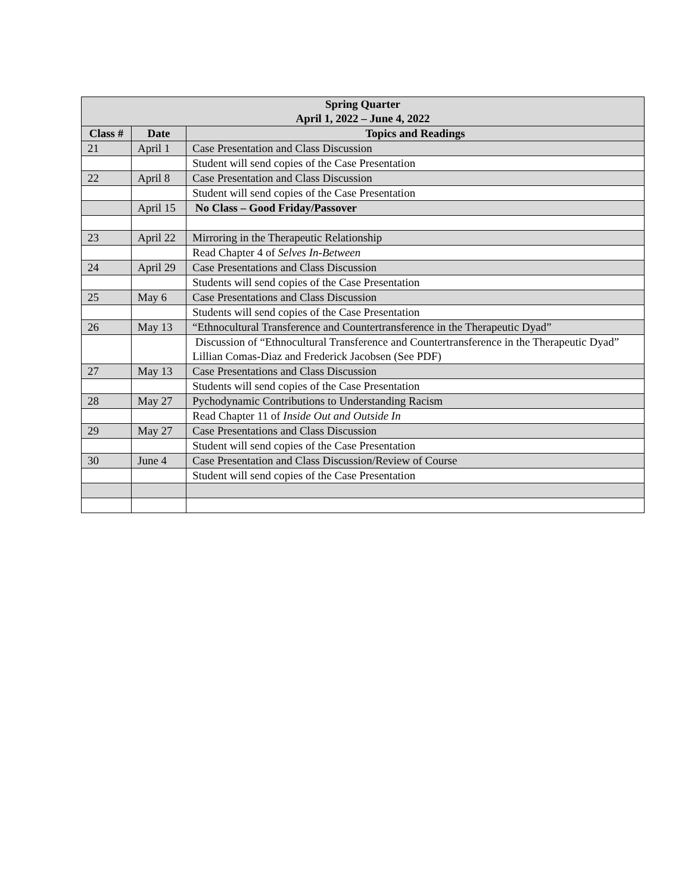| Spring Quarter April 1, 2022 – June 4, 2022 | | |
| --- | --- | --- |
| Class # | Date | Topics and Readings |
| 21 | April 1 | Case Presentation and Class Discussion |
| | | Student will send copies of the Case Presentation |
| 22 | April 8 | Case Presentation and Class Discussion |
| | | Student will send copies of the Case Presentation |
| | April 15 | No Class – Good Friday/Passover |
| 23 | April 22 | Mirroring in the Therapeutic Relationship |
| | | Read Chapter 4 of Selves In-Between |
| 24 | April 29 | Case Presentations and Class Discussion |
| | | Students will send copies of the Case Presentation |
| 25 | May 6 | Case Presentations and Class Discussion |
| | | Students will send copies of the Case Presentation |
| 26 | May 13 | “Ethnocultural Transference and Countertransference in the Therapeutic Dyad” |
| | | Discussion of “Ethnocultural Transference and Countertransference in the Therapeutic Dyad” Lillian Comas-Diaz and Frederick Jacobsen (See PDF) |
| 27 | May 13 | Case Presentations and Class Discussion |
| | | Students will send copies of the Case Presentation |
| 28 | May 27 | Pychodynamic Contributions to Understanding Racism |
| | | Read Chapter 11 of Inside Out and Outside In |
| 29 | May 27 | Case Presentations and Class Discussion |
| | | Student will send copies of the Case Presentation |
| 30 | June 4 | Case Presentation and Class Discussion/Review of Course |
| | | Student will send copies of the Case Presentation |